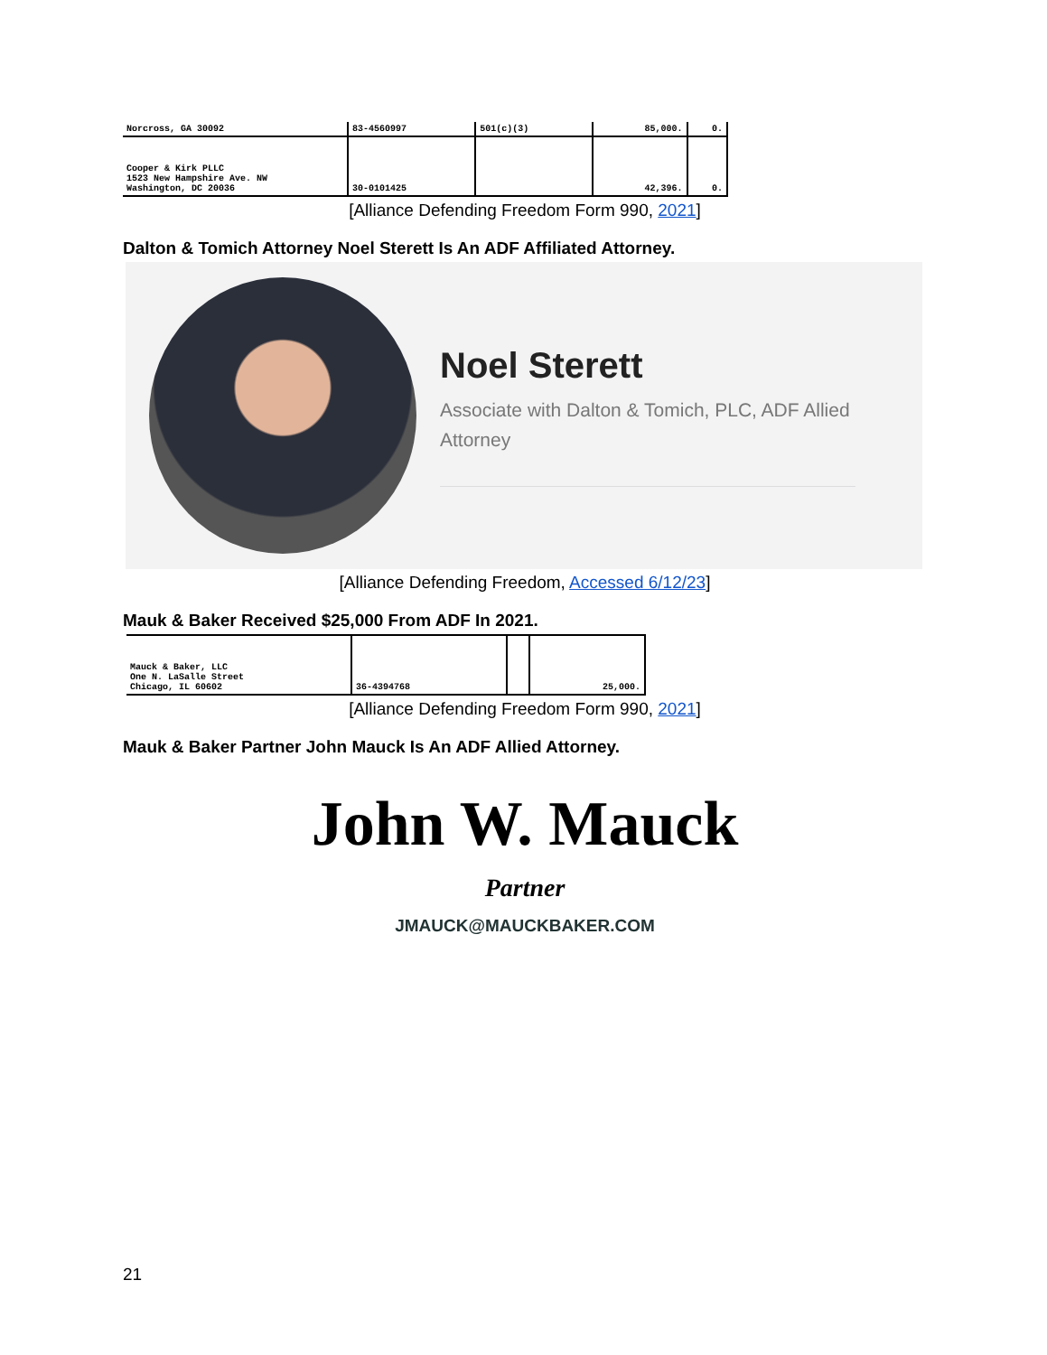| Norcross, GA 30092 | 83-4560997 | 501(c)(3) | 85,000. | 0. |
| Cooper & Kirk PLLC 1523 New Hampshire Ave. NW Washington, DC 20036 | 30-0101425 | | 42,396. | 0. |
[Alliance Defending Freedom Form 990, 2021]
Dalton & Tomich Attorney Noel Sterett Is An ADF Affiliated Attorney.
Noel Sterett
Associate with Dalton & Tomich, PLC, ADF Allied Attorney
[Alliance Defending Freedom, Accessed 6/12/23]
Mauk & Baker Received $25,000 From ADF In 2021.
| Mauck & Baker, LLC One N. LaSalle Street Chicago, IL 60602 | 36-4394768 | | 25,000. |
[Alliance Defending Freedom Form 990, 2021]
Mauk & Baker Partner John Mauck Is An ADF Allied Attorney.
John W. Mauck
Partner
JMAUCK@MAUCKBAKER.COM
21